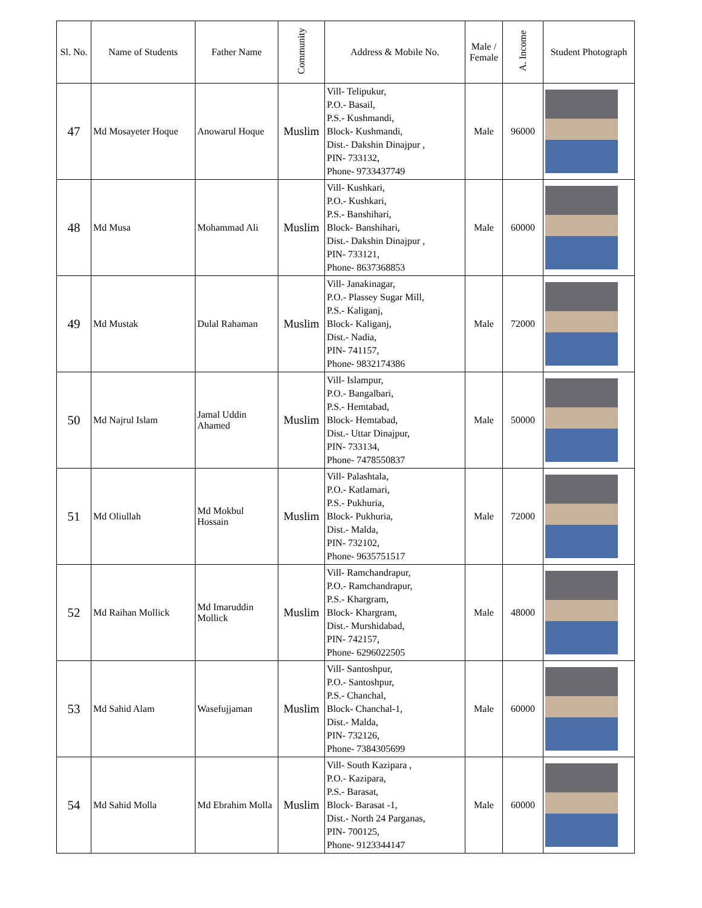| Sl. No. | Name of Students | Father Name | Community | Address & Mobile No. | Male / Female | A. Income | Student Photograph |
| --- | --- | --- | --- | --- | --- | --- | --- |
| 47 | Md Mosayeter Hoque | Anowarul Hoque | Muslim | Vill- Telipukur, P.O.- Basail, P.S.- Kushmandi, Block- Kushmandi, Dist.- Dakshin Dinajpur , PIN- 733132, Phone- 9733437749 | Male | 96000 | |
| 48 | Md Musa | Mohammad Ali | Muslim | Vill- Kushkari, P.O.- Kushkari, P.S.- Banshihari, Block- Banshihari, Dist.- Dakshin Dinajpur , PIN- 733121, Phone- 8637368853 | Male | 60000 | |
| 49 | Md Mustak | Dulal Rahaman | Muslim | Vill- Janakinagar, P.O.- Plassey Sugar Mill, P.S.- Kaliganj, Block- Kaliganj, Dist.- Nadia, PIN- 741157, Phone- 9832174386 | Male | 72000 | |
| 50 | Md Najrul Islam | Jamal Uddin Ahamed | Muslim | Vill- Islampur, P.O.- Bangalbari, P.S.- Hemtabad, Block- Hemtabad, Dist.- Uttar Dinajpur, PIN- 733134, Phone- 7478550837 | Male | 50000 | |
| 51 | Md Oliullah | Md Mokbul Hossain | Muslim | Vill- Palashtala, P.O.- Katlamari, P.S.- Pukhuria, Block- Pukhuria, Dist.- Malda, PIN- 732102, Phone- 9635751517 | Male | 72000 | |
| 52 | Md Raihan Mollick | Md Imaruddin Mollick | Muslim | Vill- Ramchandrapur, P.O.- Ramchandrapur, P.S.- Khargram, Block- Khargram, Dist.- Murshidabad, PIN- 742157, Phone- 6296022505 | Male | 48000 | |
| 53 | Md Sahid Alam | Wasefujjaman | Muslim | Vill- Santoshpur, P.O.- Santoshpur, P.S.- Chanchal, Block- Chanchal-1, Dist.- Malda, PIN- 732126, Phone- 7384305699 | Male | 60000 | |
| 54 | Md Sahid Molla | Md Ebrahim Molla | Muslim | Vill- South Kazipara , P.O.- Kazipara, P.S.- Barasat, Block- Barasat -1, Dist.- North 24 Parganas, PIN- 700125, Phone- 9123344147 | Male | 60000 | |